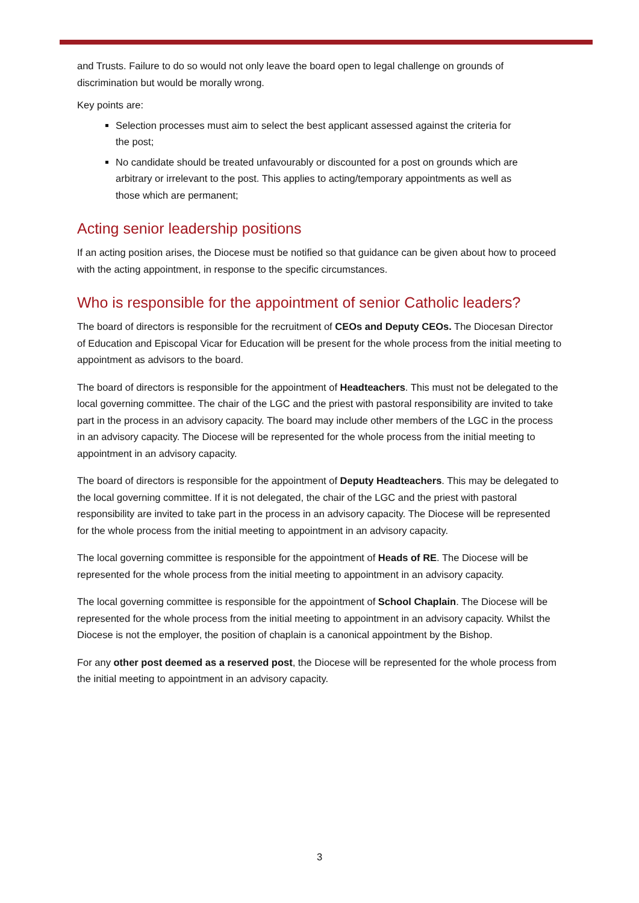and Trusts. Failure to do so would not only leave the board open to legal challenge on grounds of discrimination but would be morally wrong.
Key points are:
Selection processes must aim to select the best applicant assessed against the criteria for the post;
No candidate should be treated unfavourably or discounted for a post on grounds which are arbitrary or irrelevant to the post. This applies to acting/temporary appointments as well as those which are permanent;
Acting senior leadership positions
If an acting position arises, the Diocese must be notified so that guidance can be given about how to proceed with the acting appointment, in response to the specific circumstances.
Who is responsible for the appointment of senior Catholic leaders?
The board of directors is responsible for the recruitment of CEOs and Deputy CEOs. The Diocesan Director of Education and Episcopal Vicar for Education will be present for the whole process from the initial meeting to appointment as advisors to the board.
The board of directors is responsible for the appointment of Headteachers. This must not be delegated to the local governing committee. The chair of the LGC and the priest with pastoral responsibility are invited to take part in the process in an advisory capacity. The board may include other members of the LGC in the process in an advisory capacity. The Diocese will be represented for the whole process from the initial meeting to appointment in an advisory capacity.
The board of directors is responsible for the appointment of Deputy Headteachers. This may be delegated to the local governing committee. If it is not delegated, the chair of the LGC and the priest with pastoral responsibility are invited to take part in the process in an advisory capacity. The Diocese will be represented for the whole process from the initial meeting to appointment in an advisory capacity.
The local governing committee is responsible for the appointment of Heads of RE. The Diocese will be represented for the whole process from the initial meeting to appointment in an advisory capacity.
The local governing committee is responsible for the appointment of School Chaplain. The Diocese will be represented for the whole process from the initial meeting to appointment in an advisory capacity. Whilst the Diocese is not the employer, the position of chaplain is a canonical appointment by the Bishop.
For any other post deemed as a reserved post, the Diocese will be represented for the whole process from the initial meeting to appointment in an advisory capacity.
3